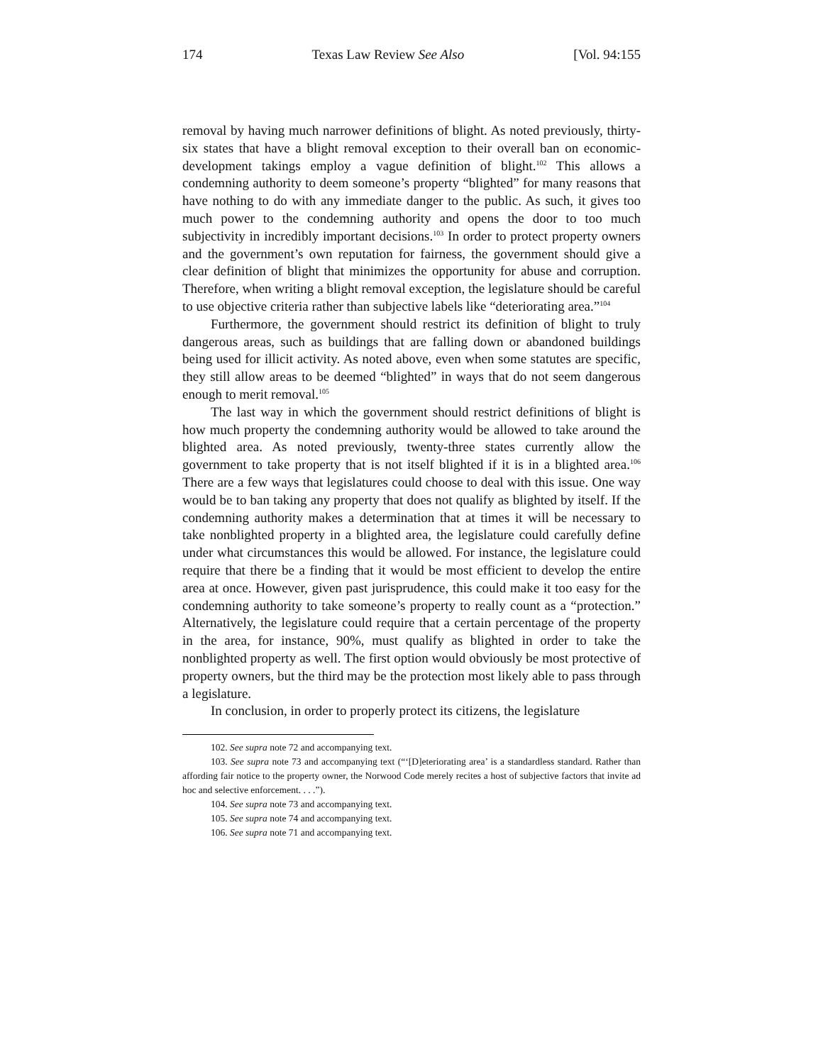174 Texas Law Review See Also [Vol. 94:155
removal by having much narrower definitions of blight. As noted previously, thirty-six states that have a blight removal exception to their overall ban on economic-development takings employ a vague definition of blight.<sup>102</sup> This allows a condemning authority to deem someone’s property “blighted” for many reasons that have nothing to do with any immediate danger to the public. As such, it gives too much power to the condemning authority and opens the door to too much subjectivity in incredibly important decisions.<sup>103</sup> In order to protect property owners and the government’s own reputation for fairness, the government should give a clear definition of blight that minimizes the opportunity for abuse and corruption. Therefore, when writing a blight removal exception, the legislature should be careful to use objective criteria rather than subjective labels like “deteriorating area.”<sup>104</sup>
Furthermore, the government should restrict its definition of blight to truly dangerous areas, such as buildings that are falling down or abandoned buildings being used for illicit activity. As noted above, even when some statutes are specific, they still allow areas to be deemed “blighted” in ways that do not seem dangerous enough to merit removal.<sup>105</sup>
The last way in which the government should restrict definitions of blight is how much property the condemning authority would be allowed to take around the blighted area. As noted previously, twenty-three states currently allow the government to take property that is not itself blighted if it is in a blighted area.<sup>106</sup> There are a few ways that legislatures could choose to deal with this issue. One way would be to ban taking any property that does not qualify as blighted by itself. If the condemning authority makes a determination that at times it will be necessary to take nonblighted property in a blighted area, the legislature could carefully define under what circumstances this would be allowed. For instance, the legislature could require that there be a finding that it would be most efficient to develop the entire area at once. However, given past jurisprudence, this could make it too easy for the condemning authority to take someone’s property to really count as a “protection.” Alternatively, the legislature could require that a certain percentage of the property in the area, for instance, 90%, must qualify as blighted in order to take the nonblighted property as well. The first option would obviously be most protective of property owners, but the third may be the protection most likely able to pass through a legislature.
In conclusion, in order to properly protect its citizens, the legislature
102. See supra note 72 and accompanying text.
103. See supra note 73 and accompanying text (“‘[D]eteriorating area’ is a standardless standard. Rather than affording fair notice to the property owner, the Norwood Code merely recites a host of subjective factors that invite ad hoc and selective enforcement. . . .”).
104. See supra note 73 and accompanying text.
105. See supra note 74 and accompanying text.
106. See supra note 71 and accompanying text.